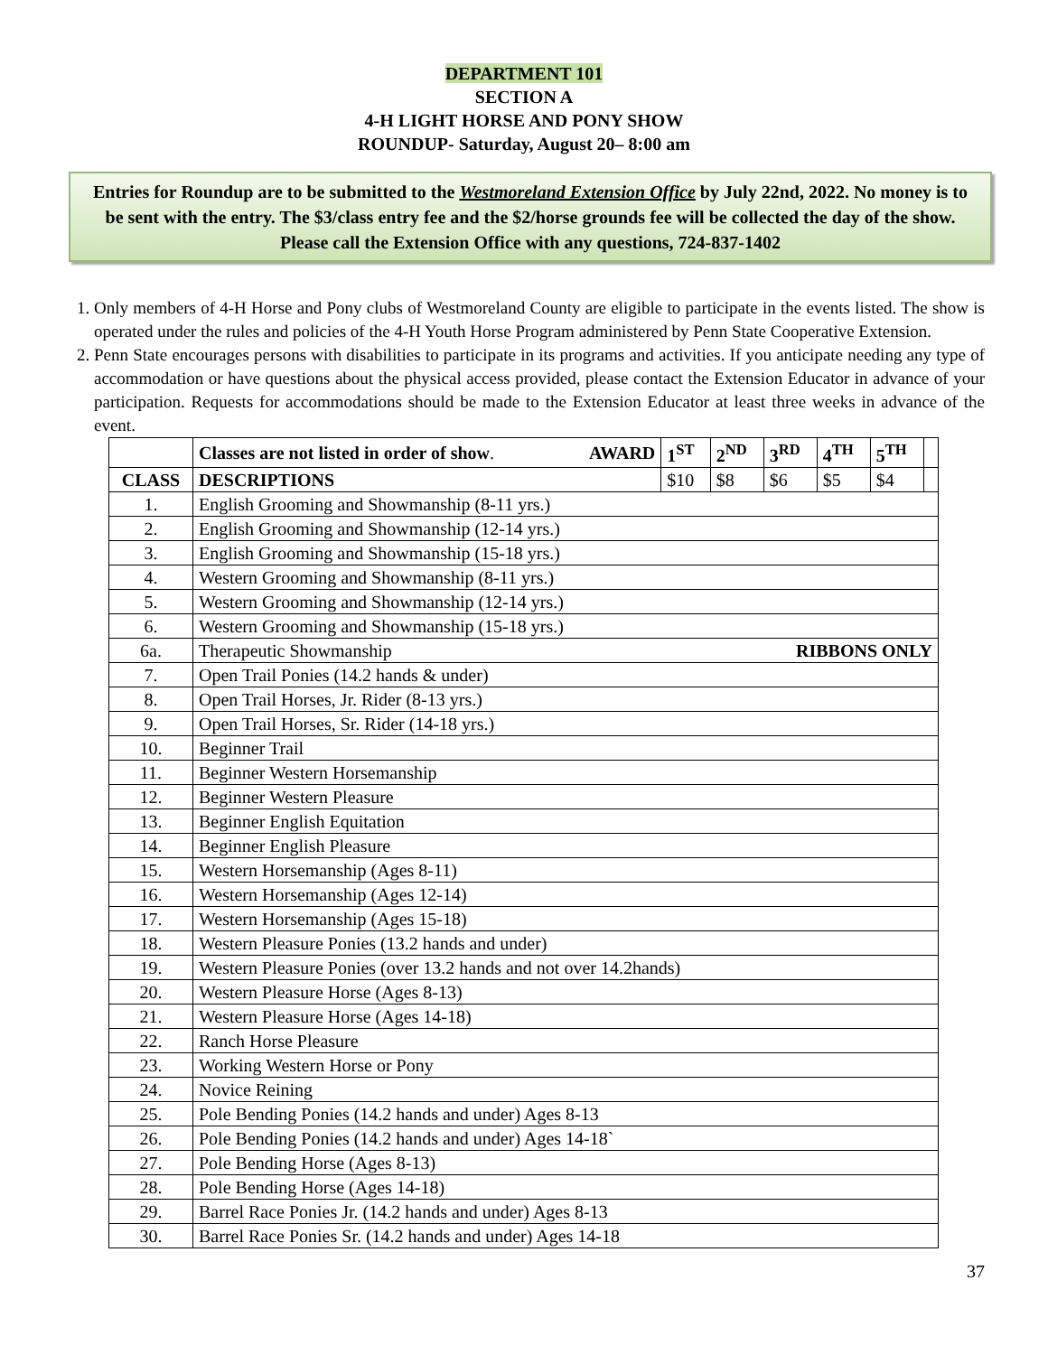DEPARTMENT 101
SECTION A
4-H LIGHT HORSE AND PONY SHOW
ROUNDUP- Saturday, August 20– 8:00 am
Entries for Roundup are to be submitted to the Westmoreland Extension Office by July 22nd, 2022. No money is to be sent with the entry. The $3/class entry fee and the $2/horse grounds fee will be collected the day of the show. Please call the Extension Office with any questions, 724-837-1402
1. Only members of 4-H Horse and Pony clubs of Westmoreland County are eligible to participate in the events listed. The show is operated under the rules and policies of the 4-H Youth Horse Program administered by Penn State Cooperative Extension.
2. Penn State encourages persons with disabilities to participate in its programs and activities. If you anticipate needing any type of accommodation or have questions about the physical access provided, please contact the Extension Educator in advance of your participation. Requests for accommodations should be made to the Extension Educator at least three weeks in advance of the event.
| | Classes are not listed in order of show . AWARD | 1<sup>ST</sup> | 2<sup>ND</sup> | 3<sup>RD</sup> | 4<sup>TH</sup> | 5<sup>TH</sup> | |
| CLASS | DESCRIPTIONS | $10 | $8 | $6 | $5 | $4 | |
| 1. | English Grooming and Showmanship (8-11 yrs.) | | | | | | |
| 2. | English Grooming and Showmanship (12-14 yrs.) | | | | | | |
| 3. | English Grooming and Showmanship (15-18 yrs.) | | | | | | |
| 4. | Western Grooming and Showmanship (8-11 yrs.) | | | | | | |
| 5. | Western Grooming and Showmanship (12-14 yrs.) | | | | | | |
| 6. | Western Grooming and Showmanship (15-18 yrs.) | | | | | | |
| 6a. | Therapeutic Showmanship RIBBONS ONLY | | | | | | |
| 7. | Open Trail Ponies (14.2 hands & under) | | | | | | |
| 8. | Open Trail Horses, Jr. Rider (8-13 yrs.) | | | | | | |
| 9. | Open Trail Horses, Sr. Rider (14-18 yrs.) | | | | | | |
| 10. | Beginner Trail | | | | | | |
| 11. | Beginner Western Horsemanship | | | | | | |
| 12. | Beginner Western Pleasure | | | | | | |
| 13. | Beginner English Equitation | | | | | | |
| 14. | Beginner English Pleasure | | | | | | |
| 15. | Western Horsemanship (Ages 8-11) | | | | | | |
| 16. | Western Horsemanship (Ages 12-14) | | | | | | |
| 17. | Western Horsemanship (Ages 15-18) | | | | | | |
| 18. | Western Pleasure Ponies (13.2 hands and under) | | | | | | |
| 19. | Western Pleasure Ponies (over 13.2 hands and not over 14.2hands) | | | | | | |
| 20. | Western Pleasure Horse (Ages 8-13) | | | | | | |
| 21. | Western Pleasure Horse (Ages 14-18) | | | | | | |
| 22. | Ranch Horse Pleasure | | | | | | |
| 23. | Working Western Horse or Pony | | | | | | |
| 24. | Novice Reining | | | | | | |
| 25. | Pole Bending Ponies (14.2 hands and under) Ages 8-13 | | | | | | |
| 26. | Pole Bending Ponies (14.2 hands and under) Ages 14-18` | | | | | | |
| 27. | Pole Bending Horse (Ages 8-13) | | | | | | |
| 28. | Pole Bending Horse (Ages 14-18) | | | | | | |
| 29. | Barrel Race Ponies Jr. (14.2 hands and under) Ages 8-13 | | | | | | |
| 30. | Barrel Race Ponies Sr. (14.2 hands and under) Ages 14-18 | | | | | | |
37